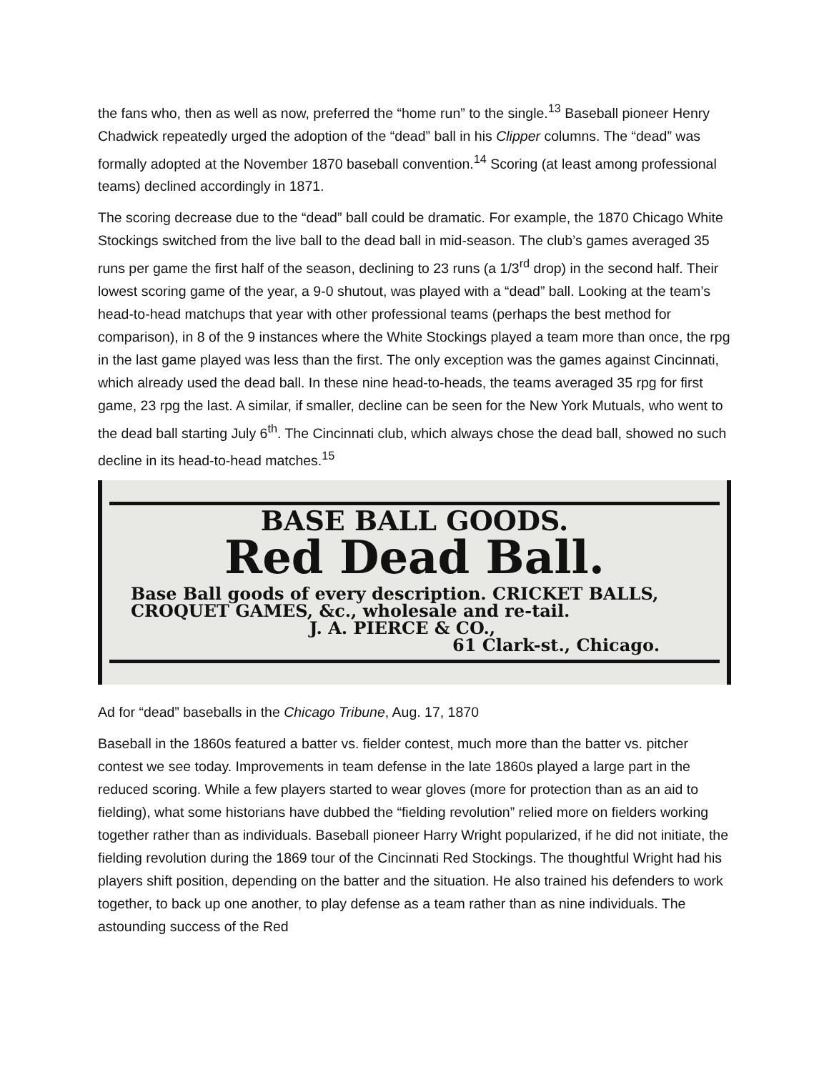the fans who, then as well as now, preferred the “home run” to the single.<sup>13</sup> Baseball pioneer Henry Chadwick repeatedly urged the adoption of the “dead” ball in his Clipper columns. The “dead” was formally adopted at the November 1870 baseball convention.<sup>14</sup> Scoring (at least among professional teams) declined accordingly in 1871.
The scoring decrease due to the “dead” ball could be dramatic. For example, the 1870 Chicago White Stockings switched from the live ball to the dead ball in mid-season. The club’s games averaged 35 runs per game the first half of the season, declining to 23 runs (a 1/3<sup>rd</sup> drop) in the second half. Their lowest scoring game of the year, a 9-0 shutout, was played with a “dead” ball. Looking at the team’s head-to-head matchups that year with other professional teams (perhaps the best method for comparison), in 8 of the 9 instances where the White Stockings played a team more than once, the rpg in the last game played was less than the first. The only exception was the games against Cincinnati, which already used the dead ball. In these nine head-to-heads, the teams averaged 35 rpg for first game, 23 rpg the last. A similar, if smaller, decline can be seen for the New York Mutuals, who went to the dead ball starting July 6<sup>th</sup>. The Cincinnati club, which always chose the dead ball, showed no such decline in its head-to-head matches.<sup>15</sup>
BASE BALL GOODS.
Red Dead Ball.
Base Ball goods of every description. CRICKET BALLS, CROQUET GAMES, &c., wholesale and re-tail.
J. A. PIERCE & CO.,
61 Clark-st., Chicago.
Ad for “dead” baseballs in the Chicago Tribune, Aug. 17, 1870
Baseball in the 1860s featured a batter vs. fielder contest, much more than the batter vs. pitcher contest we see today. Improvements in team defense in the late 1860s played a large part in the reduced scoring. While a few players started to wear gloves (more for protection than as an aid to fielding), what some historians have dubbed the “fielding revolution” relied more on fielders working together rather than as individuals. Baseball pioneer Harry Wright popularized, if he did not initiate, the fielding revolution during the 1869 tour of the Cincinnati Red Stockings. The thoughtful Wright had his players shift position, depending on the batter and the situation. He also trained his defenders to work together, to back up one another, to play defense as a team rather than as nine individuals. The astounding success of the Red